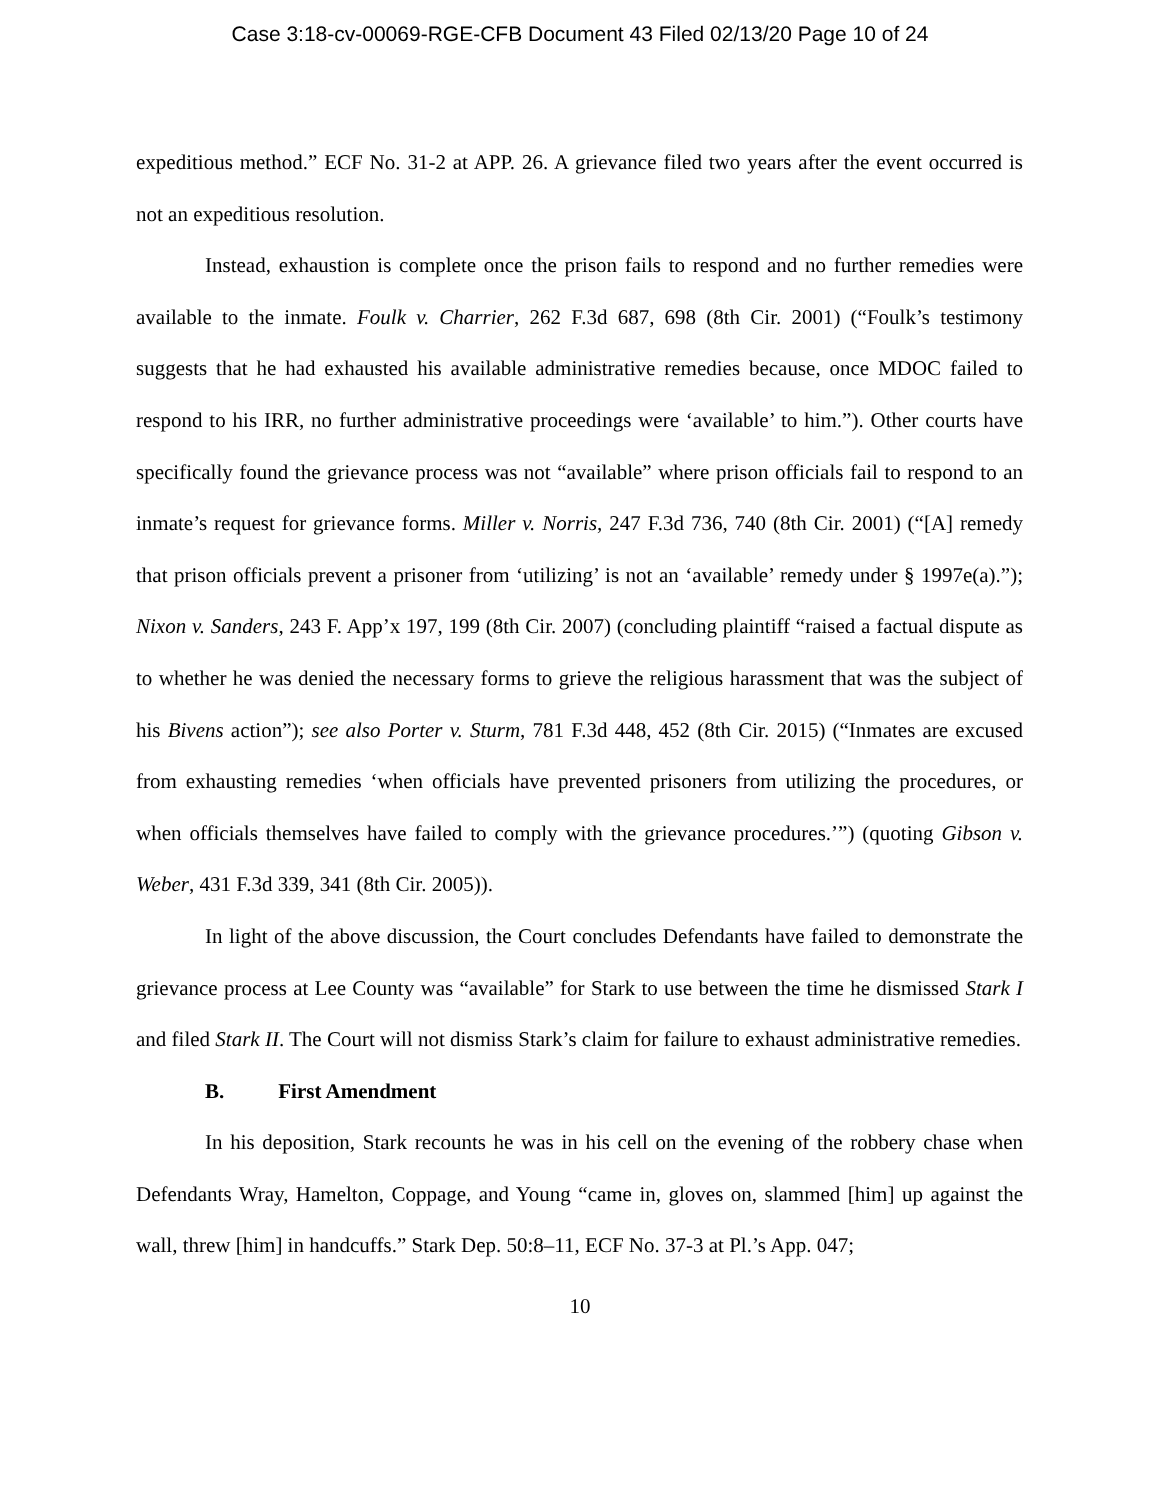Case 3:18-cv-00069-RGE-CFB Document 43 Filed 02/13/20 Page 10 of 24
expeditious method.” ECF No. 31-2 at APP. 26. A grievance filed two years after the event occurred is not an expeditious resolution.
Instead, exhaustion is complete once the prison fails to respond and no further remedies were available to the inmate. Foulk v. Charrier, 262 F.3d 687, 698 (8th Cir. 2001) (“Foulk’s testimony suggests that he had exhausted his available administrative remedies because, once MDOC failed to respond to his IRR, no further administrative proceedings were ‘available’ to him.”). Other courts have specifically found the grievance process was not “available” where prison officials fail to respond to an inmate’s request for grievance forms. Miller v. Norris, 247 F.3d 736, 740 (8th Cir. 2001) (“[A] remedy that prison officials prevent a prisoner from ‘utilizing’ is not an ‘available’ remedy under § 1997e(a).”); Nixon v. Sanders, 243 F. App’x 197, 199 (8th Cir. 2007) (concluding plaintiff “raised a factual dispute as to whether he was denied the necessary forms to grieve the religious harassment that was the subject of his Bivens action”); see also Porter v. Sturm, 781 F.3d 448, 452 (8th Cir. 2015) (“Inmates are excused from exhausting remedies ‘when officials have prevented prisoners from utilizing the procedures, or when officials themselves have failed to comply with the grievance procedures.’”) (quoting Gibson v. Weber, 431 F.3d 339, 341 (8th Cir. 2005)).
In light of the above discussion, the Court concludes Defendants have failed to demonstrate the grievance process at Lee County was “available” for Stark to use between the time he dismissed Stark I and filed Stark II. The Court will not dismiss Stark’s claim for failure to exhaust administrative remedies.
B. First Amendment
In his deposition, Stark recounts he was in his cell on the evening of the robbery chase when Defendants Wray, Hamelton, Coppage, and Young “came in, gloves on, slammed [him] up against the wall, threw [him] in handcuffs.” Stark Dep. 50:8–11, ECF No. 37-3 at Pl.’s App. 047;
10